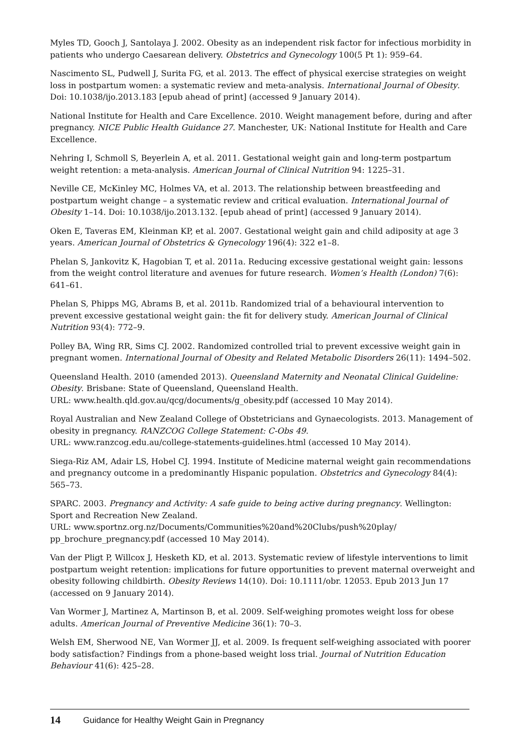Myles TD, Gooch J, Santolaya J. 2002. Obesity as an independent risk factor for infectious morbidity in patients who undergo Caesarean delivery. Obstetrics and Gynecology 100(5 Pt 1): 959–64.
Nascimento SL, Pudwell J, Surita FG, et al. 2013. The effect of physical exercise strategies on weight loss in postpartum women: a systematic review and meta-analysis. International Journal of Obesity. Doi: 10.1038/ijo.2013.183 [epub ahead of print] (accessed 9 January 2014).
National Institute for Health and Care Excellence. 2010. Weight management before, during and after pregnancy. NICE Public Health Guidance 27. Manchester, UK: National Institute for Health and Care Excellence.
Nehring I, Schmoll S, Beyerlein A, et al. 2011. Gestational weight gain and long-term postpartum weight retention: a meta-analysis. American Journal of Clinical Nutrition 94: 1225–31.
Neville CE, McKinley MC, Holmes VA, et al. 2013. The relationship between breastfeeding and postpartum weight change – a systematic review and critical evaluation. International Journal of Obesity 1–14. Doi: 10.1038/ijo.2013.132. [epub ahead of print] (accessed 9 January 2014).
Oken E, Taveras EM, Kleinman KP, et al. 2007. Gestational weight gain and child adiposity at age 3 years. American Journal of Obstetrics & Gynecology 196(4): 322 e1–8.
Phelan S, Jankovitz K, Hagobian T, et al. 2011a. Reducing excessive gestational weight gain: lessons from the weight control literature and avenues for future research. Women’s Health (London) 7(6): 641–61.
Phelan S, Phipps MG, Abrams B, et al. 2011b. Randomized trial of a behavioural intervention to prevent excessive gestational weight gain: the fit for delivery study. American Journal of Clinical Nutrition 93(4): 772–9.
Polley BA, Wing RR, Sims CJ. 2002. Randomized controlled trial to prevent excessive weight gain in pregnant women. International Journal of Obesity and Related Metabolic Disorders 26(11): 1494–502.
Queensland Health. 2010 (amended 2013). Queensland Maternity and Neonatal Clinical Guideline: Obesity. Brisbane: State of Queensland, Queensland Health.
URL: www.health.qld.gov.au/qcg/documents/g_obesity.pdf (accessed 10 May 2014).
Royal Australian and New Zealand College of Obstetricians and Gynaecologists. 2013. Management of obesity in pregnancy. RANZCOG College Statement: C-Obs 49.
URL: www.ranzcog.edu.au/college-statements-guidelines.html (accessed 10 May 2014).
Siega-Riz AM, Adair LS, Hobel CJ. 1994. Institute of Medicine maternal weight gain recommendations and pregnancy outcome in a predominantly Hispanic population. Obstetrics and Gynecology 84(4): 565–73.
SPARC. 2003. Pregnancy and Activity: A safe guide to being active during pregnancy. Wellington: Sport and Recreation New Zealand.
URL: www.sportnz.org.nz/Documents/Communities%20and%20Clubs/push%20play/ pp_brochure_pregnancy.pdf (accessed 10 May 2014).
Van der Pligt P, Willcox J, Hesketh KD, et al. 2013. Systematic review of lifestyle interventions to limit postpartum weight retention: implications for future opportunities to prevent maternal overweight and obesity following childbirth. Obesity Reviews 14(10). Doi: 10.1111/obr. 12053. Epub 2013 Jun 17 (accessed on 9 January 2014).
Van Wormer J, Martinez A, Martinson B, et al. 2009. Self-weighing promotes weight loss for obese adults. American Journal of Preventive Medicine 36(1): 70–3.
Welsh EM, Sherwood NE, Van Wormer JJ, et al. 2009. Is frequent self-weighing associated with poorer body satisfaction? Findings from a phone-based weight loss trial. Journal of Nutrition Education Behaviour 41(6): 425–28.
14 Guidance for Healthy Weight Gain in Pregnancy